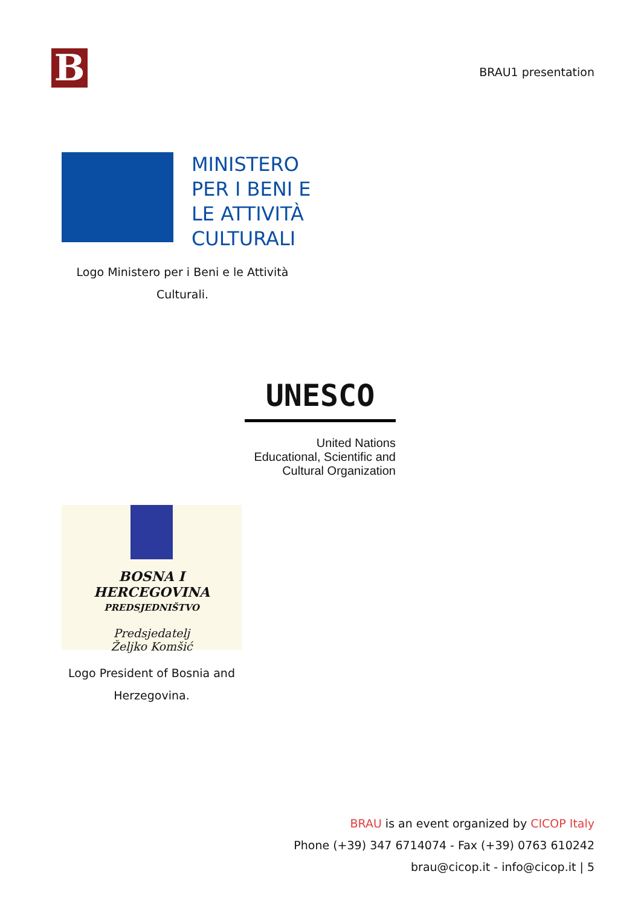B
BRAU1 presentation
MINISTERO
PER I BENI E
LE ATTIVITÀ
CULTURALI
Logo Ministero per i Beni e le Attività Culturali.
UNESCO
United Nations
Educational, Scientific and
Cultural Organization
BOSNA I HERCEGOVINA
PREDSJEDNIŠTVO
Predsjedatelj
Željko Komšić
Logo President of Bosnia and Herzegovina.
BRAU is an event organized by CICOP Italy
Phone (+39) 347 6714074 - Fax (+39) 0763 610242
brau@cicop.it - info@cicop.it | 5